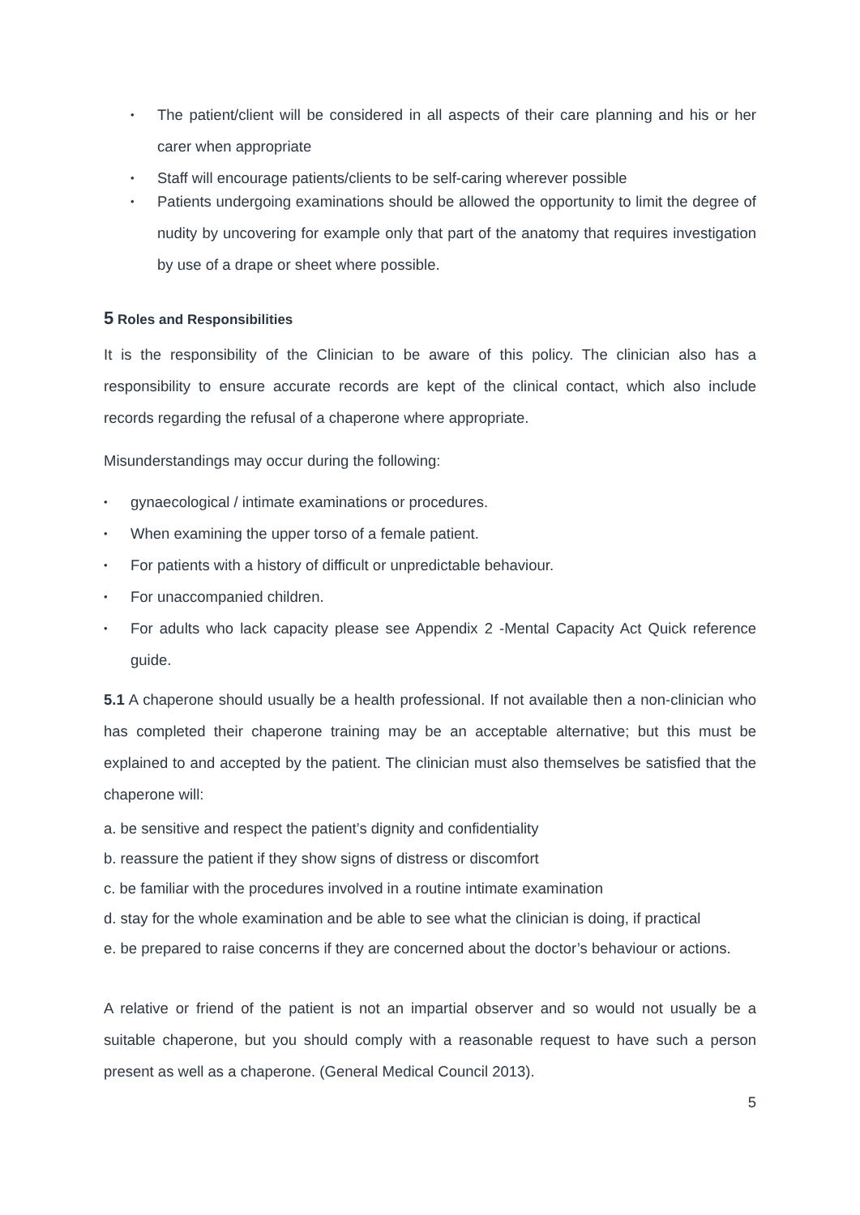• The patient/client will be considered in all aspects of their care planning and his or her carer when appropriate
• Staff will encourage patients/clients to be self-caring wherever possible
• Patients undergoing examinations should be allowed the opportunity to limit the degree of nudity by uncovering for example only that part of the anatomy that requires investigation by use of a drape or sheet where possible.
5 Roles and Responsibilities
It is the responsibility of the Clinician to be aware of this policy. The clinician also has a responsibility to ensure accurate records are kept of the clinical contact, which also include records regarding the refusal of a chaperone where appropriate.
Misunderstandings may occur during the following:
• gynaecological / intimate examinations or procedures.
• When examining the upper torso of a female patient.
• For patients with a history of difficult or unpredictable behaviour.
• For unaccompanied children.
• For adults who lack capacity please see Appendix 2 -Mental Capacity Act Quick reference guide.
5.1 A chaperone should usually be a health professional. If not available then a non-clinician who has completed their chaperone training may be an acceptable alternative; but this must be explained to and accepted by the patient. The clinician must also themselves be satisfied that the chaperone will:
a. be sensitive and respect the patient’s dignity and confidentiality
b. reassure the patient if they show signs of distress or discomfort
c. be familiar with the procedures involved in a routine intimate examination
d. stay for the whole examination and be able to see what the clinician is doing, if practical
e. be prepared to raise concerns if they are concerned about the doctor’s behaviour or actions.
A relative or friend of the patient is not an impartial observer and so would not usually be a suitable chaperone, but you should comply with a reasonable request to have such a person present as well as a chaperone. (General Medical Council 2013).
5